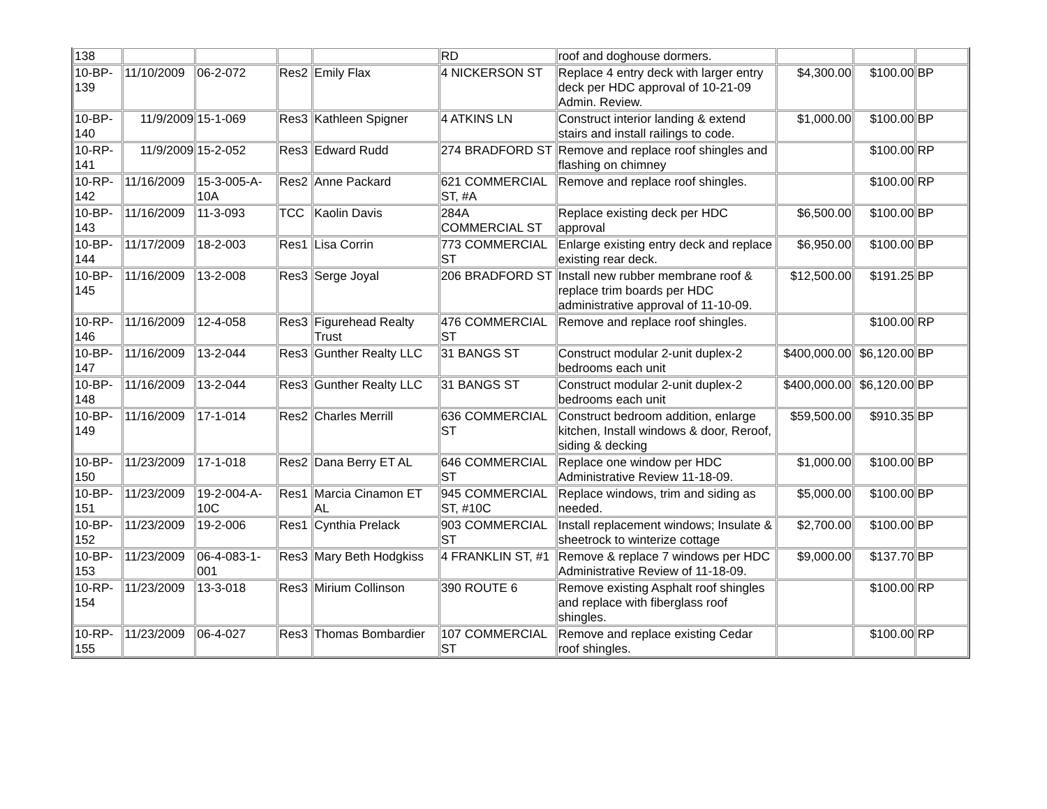| 138 | | | | | RD | roof and doghouse dormers. | | | |
| 10-BP-139 | 11/10/2009 | 06-2-072 | Res2 | Emily Flax | 4 NICKERSON ST | Replace 4 entry deck with larger entry deck per HDC approval of 10-21-09 Admin. Review. | $4,300.00 | $100.00 | BP |
| 10-BP-140 | 11/9/2009 | 15-1-069 | Res3 | Kathleen Spigner | 4 ATKINS LN | Construct interior landing & extend stairs and install railings to code. | $1,000.00 | $100.00 | BP |
| 10-RP-141 | 11/9/2009 | 15-2-052 | Res3 | Edward Rudd | 274 BRADFORD ST | Remove and replace roof shingles and flashing on chimney | | $100.00 | RP |
| 10-RP-142 | 11/16/2009 | 15-3-005-A-10A | Res2 | Anne Packard | 621 COMMERCIAL ST, #A | Remove and replace roof shingles. | | $100.00 | RP |
| 10-BP-143 | 11/16/2009 | 11-3-093 | TCC | Kaolin Davis | 284A COMMERCIAL ST | Replace existing deck per HDC approval | $6,500.00 | $100.00 | BP |
| 10-BP-144 | 11/17/2009 | 18-2-003 | Res1 | Lisa Corrin | 773 COMMERCIAL ST | Enlarge existing entry deck and replace existing rear deck. | $6,950.00 | $100.00 | BP |
| 10-BP-145 | 11/16/2009 | 13-2-008 | Res3 | Serge Joyal | 206 BRADFORD ST | Install new rubber membrane roof & replace trim boards per HDC administrative approval of 11-10-09. | $12,500.00 | $191.25 | BP |
| 10-RP-146 | 11/16/2009 | 12-4-058 | Res3 | Figurehead Realty Trust | 476 COMMERCIAL ST | Remove and replace roof shingles. | | $100.00 | RP |
| 10-BP-147 | 11/16/2009 | 13-2-044 | Res3 | Gunther Realty LLC | 31 BANGS ST | Construct modular 2-unit duplex-2 bedrooms each unit | $400,000.00 | $6,120.00 | BP |
| 10-BP-148 | 11/16/2009 | 13-2-044 | Res3 | Gunther Realty LLC | 31 BANGS ST | Construct modular 2-unit duplex-2 bedrooms each unit | $400,000.00 | $6,120.00 | BP |
| 10-BP-149 | 11/16/2009 | 17-1-014 | Res2 | Charles Merrill | 636 COMMERCIAL ST | Construct bedroom addition, enlarge kitchen, Install windows & door, Reroof, siding & decking | $59,500.00 | $910.35 | BP |
| 10-BP-150 | 11/23/2009 | 17-1-018 | Res2 | Dana Berry ET AL | 646 COMMERCIAL ST | Replace one window per HDC Administrative Review 11-18-09. | $1,000.00 | $100.00 | BP |
| 10-BP-151 | 11/23/2009 | 19-2-004-A-10C | Res1 | Marcia Cinamon ET AL | 945 COMMERCIAL ST, #10C | Replace windows, trim and siding as needed. | $5,000.00 | $100.00 | BP |
| 10-BP-152 | 11/23/2009 | 19-2-006 | Res1 | Cynthia Prelack | 903 COMMERCIAL ST | Install replacement windows; Insulate & sheetrock to winterize cottage | $2,700.00 | $100.00 | BP |
| 10-BP-153 | 11/23/2009 | 06-4-083-1-001 | Res3 | Mary Beth Hodgkiss | 4 FRANKLIN ST, #1 | Remove & replace 7 windows per HDC Administrative Review of 11-18-09. | $9,000.00 | $137.70 | BP |
| 10-RP-154 | 11/23/2009 | 13-3-018 | Res3 | Mirium Collinson | 390 ROUTE 6 | Remove existing Asphalt roof shingles and replace with fiberglass roof shingles. | | $100.00 | RP |
| 10-RP-155 | 11/23/2009 | 06-4-027 | Res3 | Thomas Bombardier | 107 COMMERCIAL ST | Remove and replace existing Cedar roof shingles. | | $100.00 | RP |